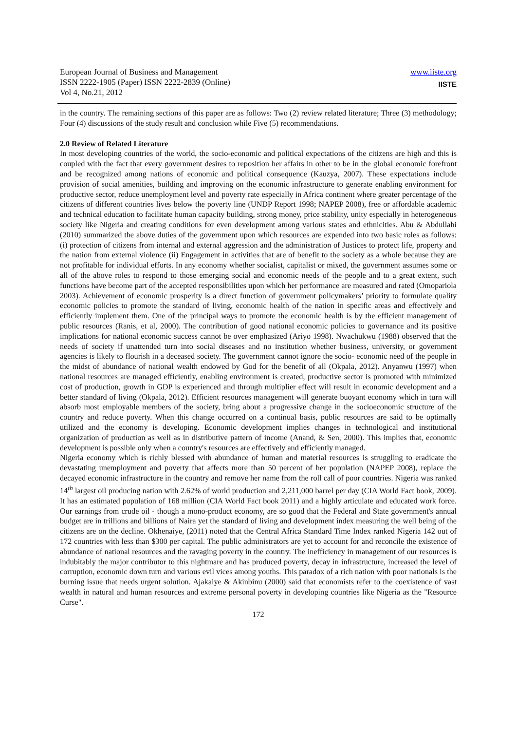www.iiste.org
IISTE
European Journal of Business and Management
ISSN 2222-1905 (Paper) ISSN 2222-2839 (Online)
Vol 4, No.21, 2012
in the country. The remaining sections of this paper are as follows: Two (2) review related literature; Three (3) methodology; Four (4) discussions of the study result and conclusion while Five (5) recommendations.
2.0 Review of Related Literature
In most developing countries of the world, the socio-economic and political expectations of the citizens are high and this is coupled with the fact that every government desires to reposition her affairs in other to be in the global economic forefront and be recognized among nations of economic and political consequence (Kauzya, 2007). These expectations include provision of social amenities, building and improving on the economic infrastructure to generate enabling environment for productive sector, reduce unemployment level and poverty rate especially in Africa continent where greater percentage of the citizens of different countries lives below the poverty line (UNDP Report 1998; NAPEP 2008), free or affordable academic and technical education to facilitate human capacity building, strong money, price stability, unity especially in heterogeneous society like Nigeria and creating conditions for even development among various states and ethnicities. Abu & Abdullahi (2010) summarized the above duties of the government upon which resources are expended into two basic roles as follows: (i) protection of citizens from internal and external aggression and the administration of Justices to protect life, property and the nation from external violence (ii) Engagement in activities that are of benefit to the society as a whole because they are not profitable for individual efforts. In any economy whether socialist, capitalist or mixed, the government assumes some or all of the above roles to respond to those emerging social and economic needs of the people and to a great extent, such functions have become part of the accepted responsibilities upon which her performance are measured and rated (Omopariola 2003). Achievement of economic prosperity is a direct function of government policymakers’ priority to formulate quality economic policies to promote the standard of living, economic health of the nation in specific areas and effectively and efficiently implement them. One of the principal ways to promote the economic health is by the efficient management of public resources (Ranis, et al, 2000). The contribution of good national economic policies to governance and its positive implications for national economic success cannot be over emphasized (Ariyo 1998). Nwachukwu (1988) observed that the needs of society if unattended turn into social diseases and no institution whether business, university, or government agencies is likely to flourish in a deceased society. The government cannot ignore the socio- economic need of the people in the midst of abundance of national wealth endowed by God for the benefit of all (Okpala, 2012). Anyanwu (1997) when national resources are managed efficiently, enabling environment is created, productive sector is promoted with minimized cost of production, growth in GDP is experienced and through multiplier effect will result in economic development and a better standard of living (Okpala, 2012). Efficient resources management will generate buoyant economy which in turn will absorb most employable members of the society, bring about a progressive change in the socioeconomic structure of the country and reduce poverty. When this change occurred on a continual basis, public resources are said to be optimally utilized and the economy is developing. Economic development implies changes in technological and institutional organization of production as well as in distributive pattern of income (Anand, & Sen, 2000). This implies that, economic development is possible only when a country's resources are effectively and efficiently managed.
Nigeria economy which is richly blessed with abundance of human and material resources is struggling to eradicate the devastating unemployment and poverty that affects more than 50 percent of her population (NAPEP 2008), replace the decayed economic infrastructure in the country and remove her name from the roll call of poor countries. Nigeria was ranked 14<sup>th</sup> largest oil producing nation with 2.62% of world production and 2,211,000 barrel per day (CIA World Fact book, 2009). It has an estimated population of 168 million (CIA World Fact book 2011) and a highly articulate and educated work force. Our earnings from crude oil - though a mono-product economy, are so good that the Federal and State government's annual budget are in trillions and billions of Naira yet the standard of living and development index measuring the well being of the citizens are on the decline. Okhenaiye, (2011) noted that the Central Africa Standard Time Index ranked Nigeria 142 out of 172 countries with less than $300 per capital. The public administrators are yet to account for and reconcile the existence of abundance of national resources and the ravaging poverty in the country. The inefficiency in management of our resources is indubitably the major contributor to this nightmare and has produced poverty, decay in infrastructure, increased the level of corruption, economic down turn and various evil vices among youths. This paradox of a rich nation with poor nationals is the burning issue that needs urgent solution. Ajakaiye & Akinbinu (2000) said that economists refer to the coexistence of vast wealth in natural and human resources and extreme personal poverty in developing countries like Nigeria as the "Resource Curse".
172